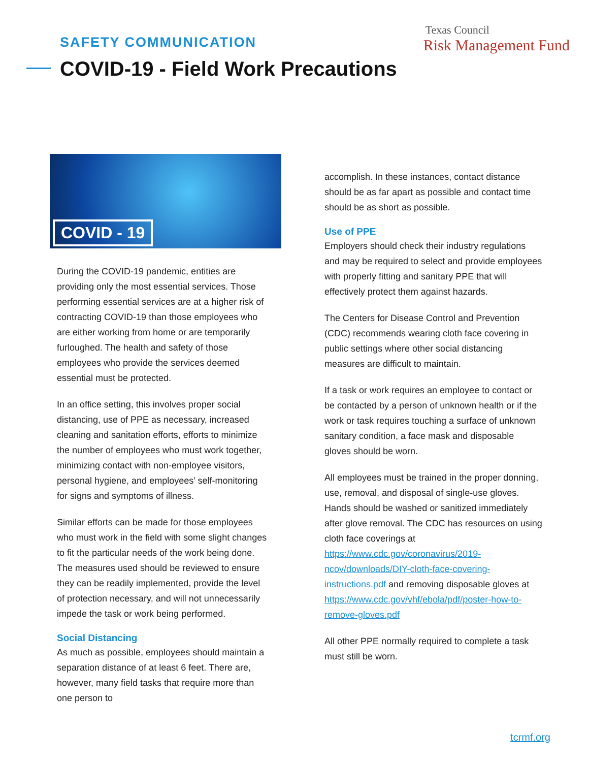SAFETY COMMUNICATION
COVID-19 - Field Work Precautions
Texas Council
Risk Management Fund
COVID - 19
During the COVID-19 pandemic, entities are providing only the most essential services. Those performing essential services are at a higher risk of contracting COVID-19 than those employees who are either working from home or are temporarily furloughed. The health and safety of those employees who provide the services deemed essential must be protected.
In an office setting, this involves proper social distancing, use of PPE as necessary, increased cleaning and sanitation efforts, efforts to minimize the number of employees who must work together, minimizing contact with non-employee visitors, personal hygiene, and employees’ self-monitoring for signs and symptoms of illness.
Similar efforts can be made for those employees who must work in the field with some slight changes to fit the particular needs of the work being done. The measures used should be reviewed to ensure they can be readily implemented, provide the level of protection necessary, and will not unnecessarily impede the task or work being performed.
Social Distancing
As much as possible, employees should maintain a separation distance of at least 6 feet. There are, however, many field tasks that require more than one person to
accomplish. In these instances, contact distance should be as far apart as possible and contact time should be as short as possible.
Use of PPE
Employers should check their industry regulations and may be required to select and provide employees with properly fitting and sanitary PPE that will effectively protect them against hazards.
The Centers for Disease Control and Prevention (CDC) recommends wearing cloth face covering in public settings where other social distancing measures are difficult to maintain.
If a task or work requires an employee to contact or be contacted by a person of unknown health or if the work or task requires touching a surface of unknown sanitary condition, a face mask and disposable gloves should be worn.
All employees must be trained in the proper donning, use, removal, and disposal of single-use gloves. Hands should be washed or sanitized immediately after glove removal. The CDC has resources on using cloth face coverings at https://www.cdc.gov/coronavirus/2019-ncov/downloads/DIY-cloth-face-covering-instructions.pdf and removing disposable gloves at https://www.cdc.gov/vhf/ebola/pdf/poster-how-to-remove-gloves.pdf
All other PPE normally required to complete a task must still be worn.
tcrmf.org